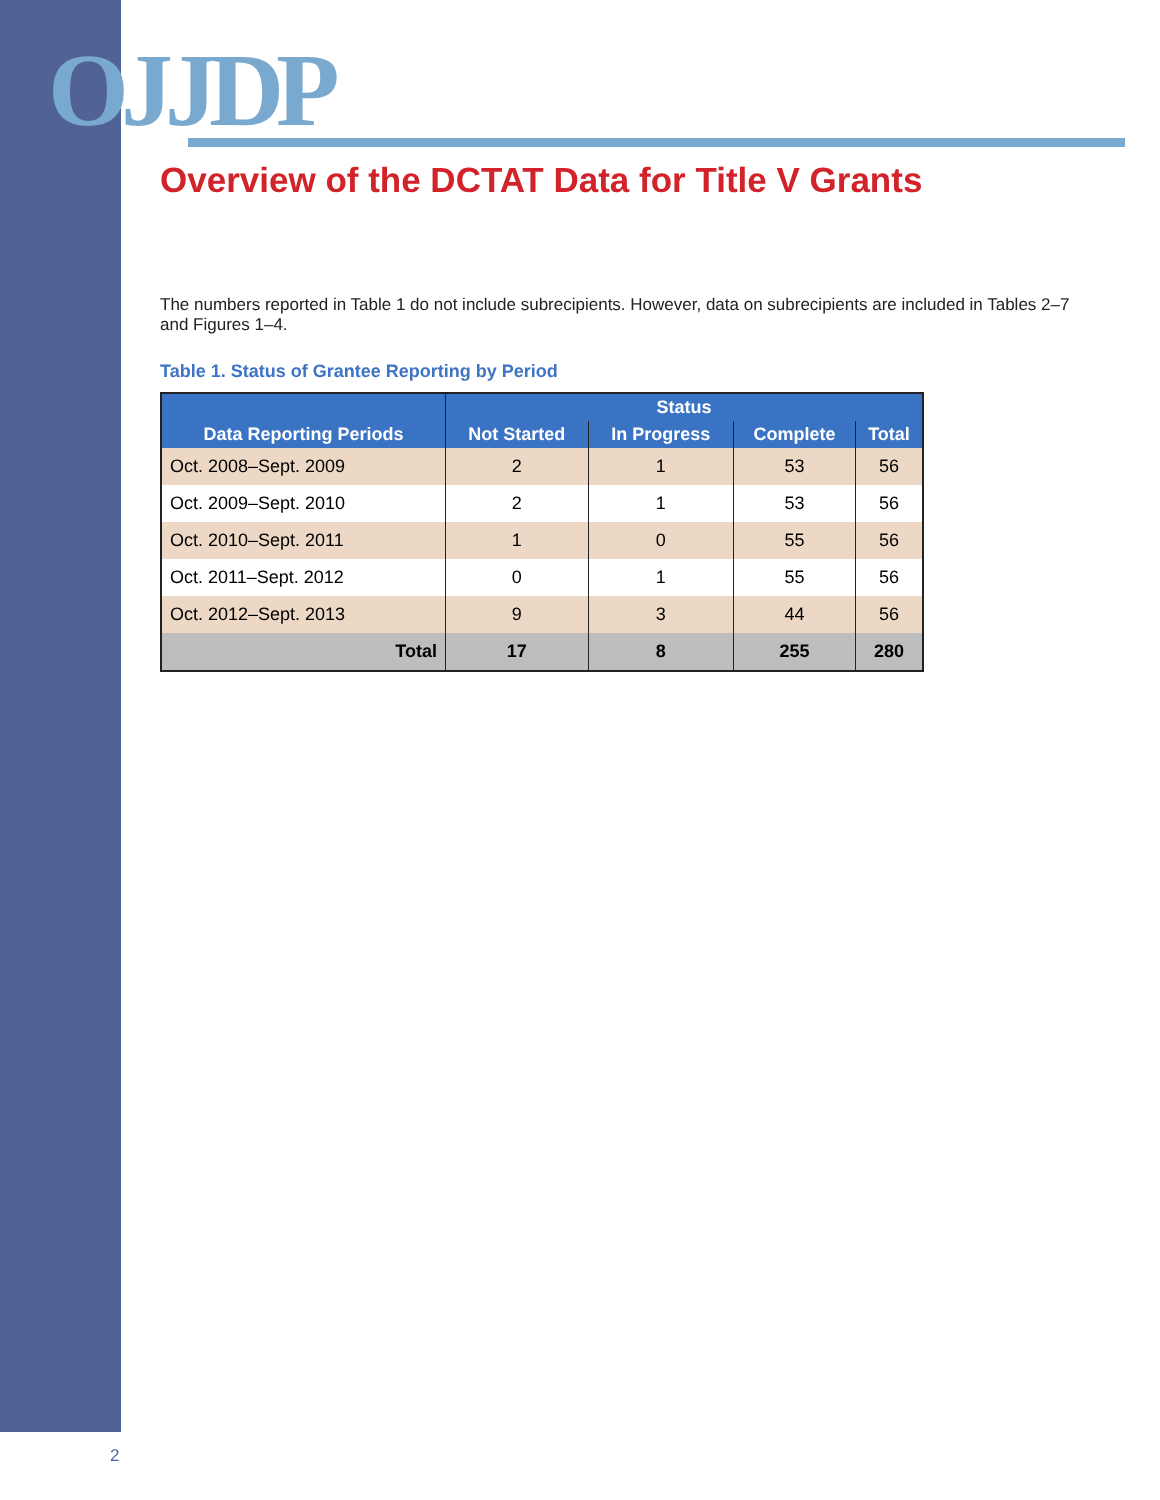OJJDP
Overview of the DCTAT Data for Title V Grants
The numbers reported in Table 1 do not include subrecipients. However, data on subrecipients are included in Tables 2–7 and Figures 1–4.
Table 1. Status of Grantee Reporting by Period
| Data Reporting Periods | Status | | | |
| --- | --- | --- | --- | --- |
| | Not Started | In Progress | Complete | Total |
| Oct. 2008–Sept. 2009 | 2 | 1 | 53 | 56 |
| Oct. 2009–Sept. 2010 | 2 | 1 | 53 | 56 |
| Oct. 2010–Sept. 2011 | 1 | 0 | 55 | 56 |
| Oct. 2011–Sept. 2012 | 0 | 1 | 55 | 56 |
| Oct. 2012–Sept. 2013 | 9 | 3 | 44 | 56 |
| Total | 17 | 8 | 255 | 280 |
2